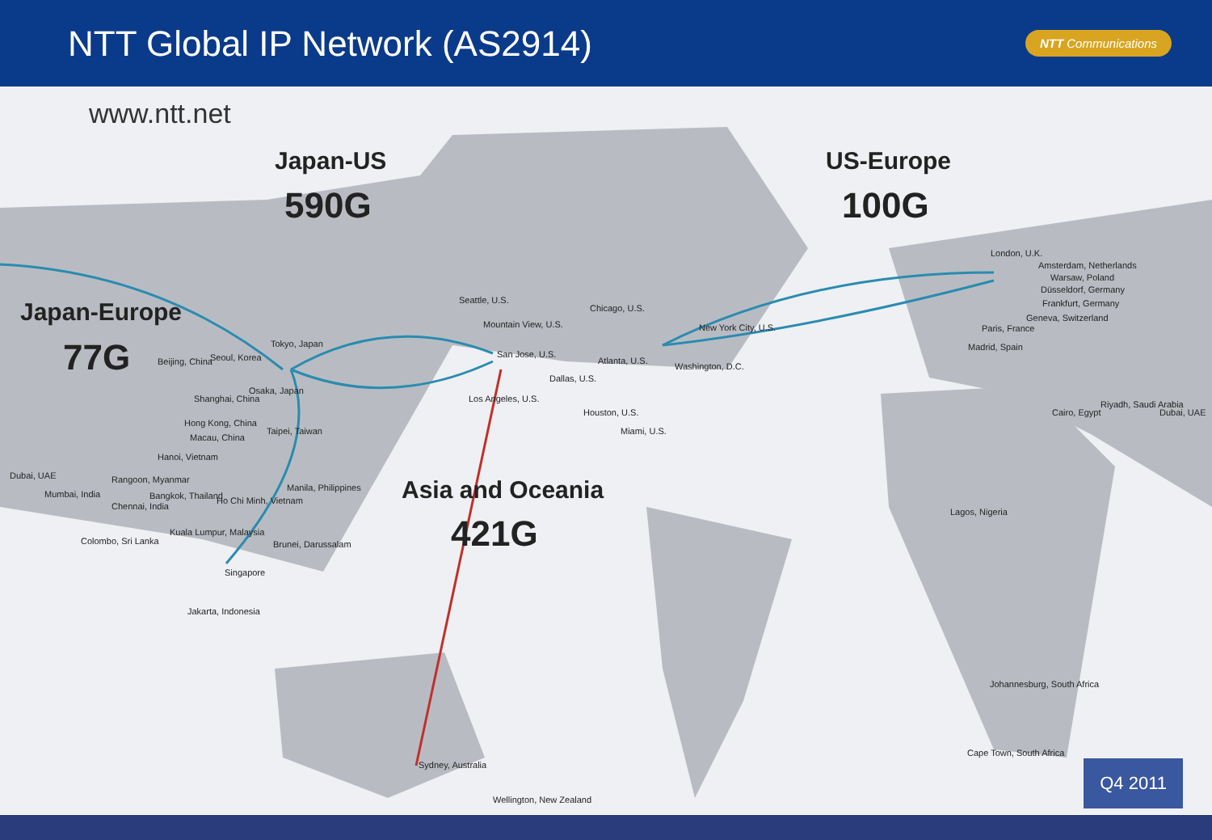NTT Global IP Network (AS2914)
NTT Communications
www.ntt.net
Japan-US
590G
US-Europe
100G
Japan-Europe
77G
Asia and Oceania
421G
Tokyo, Japan
Seoul, Korea
Beijing, China
Shanghai, China
Osaka, Japan
Hong Kong, China
Taipei, Taiwan
Macau, China
Hanoi, Vietnam
Dubai, UAE Rangoon, Myanmar
Mumbai, India
Manila, Philippines
Bangkok, Thailand Ho Chi Minh, Vietnam
Chennai, India
Kuala Lumpur, Malaysia
Colombo, Sri Lanka Brunei, Darussalam
Singapore
Jakarta, Indonesia
Seattle, U.S.
Mountain View, U.S.
San Jose, U.S.
Los Angeles, U.S.
Dallas, U.S.
Chicago, U.S.
Atlanta, U.S.
New York City, U.S.
Washington, D.C.
Houston, U.S.
Miami, U.S.
London, U.K.
Amsterdam, Netherlands
Warsaw, Poland
Düsseldorf, Germany
Frankfurt, Germany
Geneva, Switzerland
Paris, France
Madrid, Spain
Cairo, Egypt
Riyadh, Saudi Arabia
Dubai, UAE
Lagos, Nigeria
Johannesburg, South Africa
Cape Town, South Africa
Sydney, Australia
Wellington, New Zealand
Q4 2011